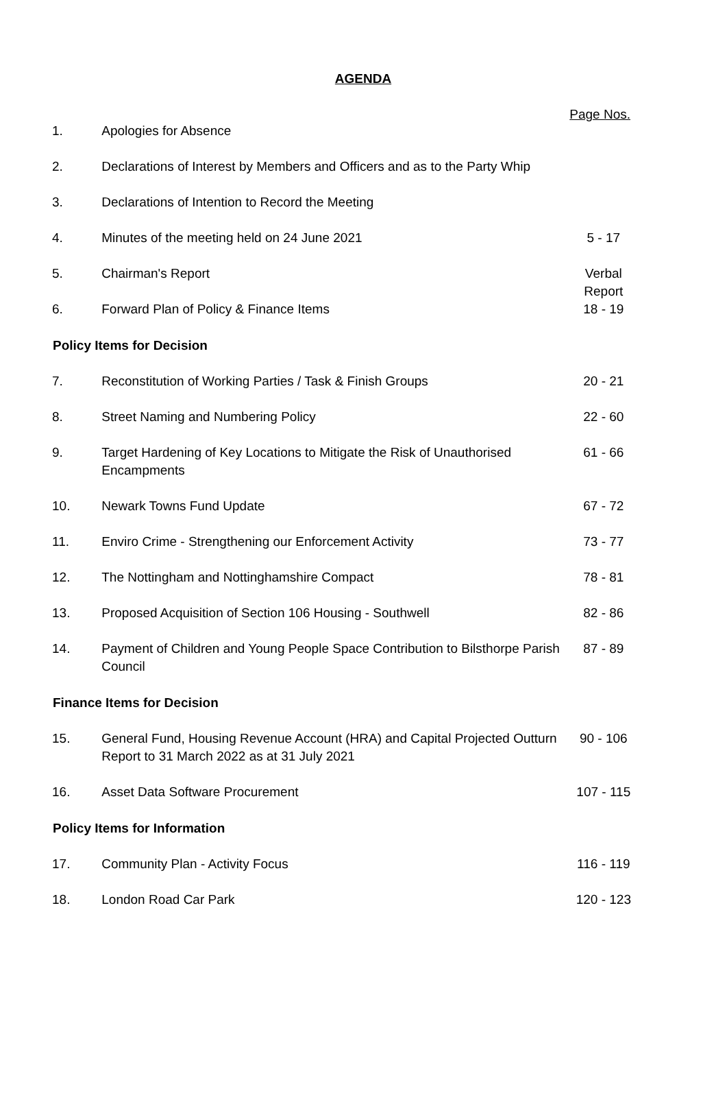AGENDA
Page Nos.
| 1. | Apologies for Absence | |
| 2. | Declarations of Interest by Members and Officers and as to the Party Whip | |
| 3. | Declarations of Intention to Record the Meeting | |
| 4. | Minutes of the meeting held on 24 June 2021 | 5 - 17 |
| 5. | Chairman's Report | Verbal Report |
| 6. | Forward Plan of Policy & Finance Items | 18 - 19 |
| Policy Items for Decision | | |
| 7. | Reconstitution of Working Parties / Task & Finish Groups | 20 - 21 |
| 8. | Street Naming and Numbering Policy | 22 - 60 |
| 9. | Target Hardening of Key Locations to Mitigate the Risk of Unauthorised Encampments | 61 - 66 |
| 10. | Newark Towns Fund Update | 67 - 72 |
| 11. | Enviro Crime - Strengthening our Enforcement Activity | 73 - 77 |
| 12. | The Nottingham and Nottinghamshire Compact | 78 - 81 |
| 13. | Proposed Acquisition of Section 106 Housing - Southwell | 82 - 86 |
| 14. | Payment of Children and Young People Space Contribution to Bilsthorpe Parish Council | 87 - 89 |
| Finance Items for Decision | | |
| 15. | General Fund, Housing Revenue Account (HRA) and Capital Projected Outturn Report to 31 March 2022 as at 31 July 2021 | 90 - 106 |
| 16. | Asset Data Software Procurement | 107 - 115 |
| Policy Items for Information | | |
| 17. | Community Plan - Activity Focus | 116 - 119 |
| 18. | London Road Car Park | 120 - 123 |